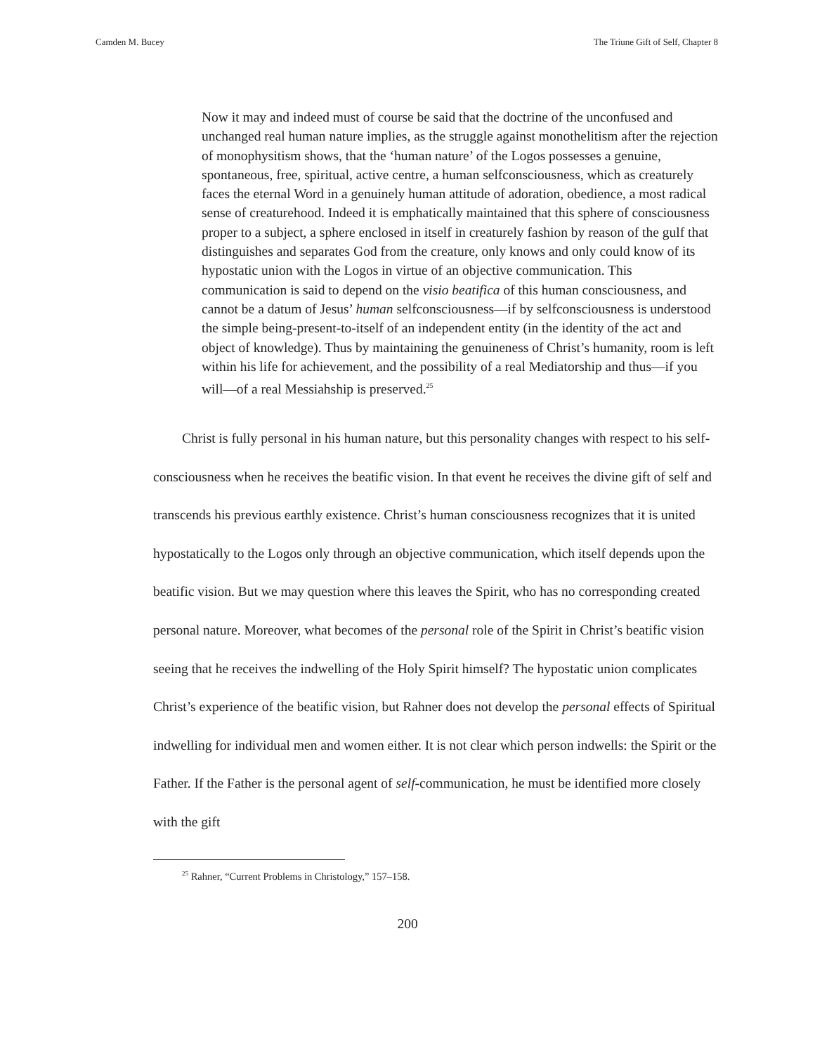Camden M. Bucey The Triune Gift of Self, Chapter 8
Now it may and indeed must of course be said that the doctrine of the unconfused and unchanged real human nature implies, as the struggle against monothelitism after the rejection of monophysitism shows, that the ‘human nature’ of the Logos possesses a genuine, spontaneous, free, spiritual, active centre, a human selfconsciousness, which as creaturely faces the eternal Word in a genuinely human attitude of adoration, obedience, a most radical sense of creaturehood. Indeed it is emphatically maintained that this sphere of consciousness proper to a subject, a sphere enclosed in itself in creaturely fashion by reason of the gulf that distinguishes and separates God from the creature, only knows and only could know of its hypostatic union with the Logos in virtue of an objective communication. This communication is said to depend on the visio beatifica of this human consciousness, and cannot be a datum of Jesus’ human selfconsciousness—if by selfconsciousness is understood the simple being-present-to-itself of an independent entity (in the identity of the act and object of knowledge). Thus by maintaining the genuineness of Christ’s humanity, room is left within his life for achievement, and the possibility of a real Mediatorship and thus—if you will—of a real Messiahship is preserved.<sup>25</sup>
Christ is fully personal in his human nature, but this personality changes with respect to his self-consciousness when he receives the beatific vision. In that event he receives the divine gift of self and transcends his previous earthly existence. Christ’s human consciousness recognizes that it is united hypostatically to the Logos only through an objective communication, which itself depends upon the beatific vision. But we may question where this leaves the Spirit, who has no corresponding created personal nature. Moreover, what becomes of the personal role of the Spirit in Christ’s beatific vision seeing that he receives the indwelling of the Holy Spirit himself? The hypostatic union complicates Christ’s experience of the beatific vision, but Rahner does not develop the personal effects of Spiritual indwelling for individual men and women either. It is not clear which person indwells: the Spirit or the Father. If the Father is the personal agent of self-communication, he must be identified more closely with the gift
<sup>25</sup> Rahner, “Current Problems in Christology,” 157–158.
200